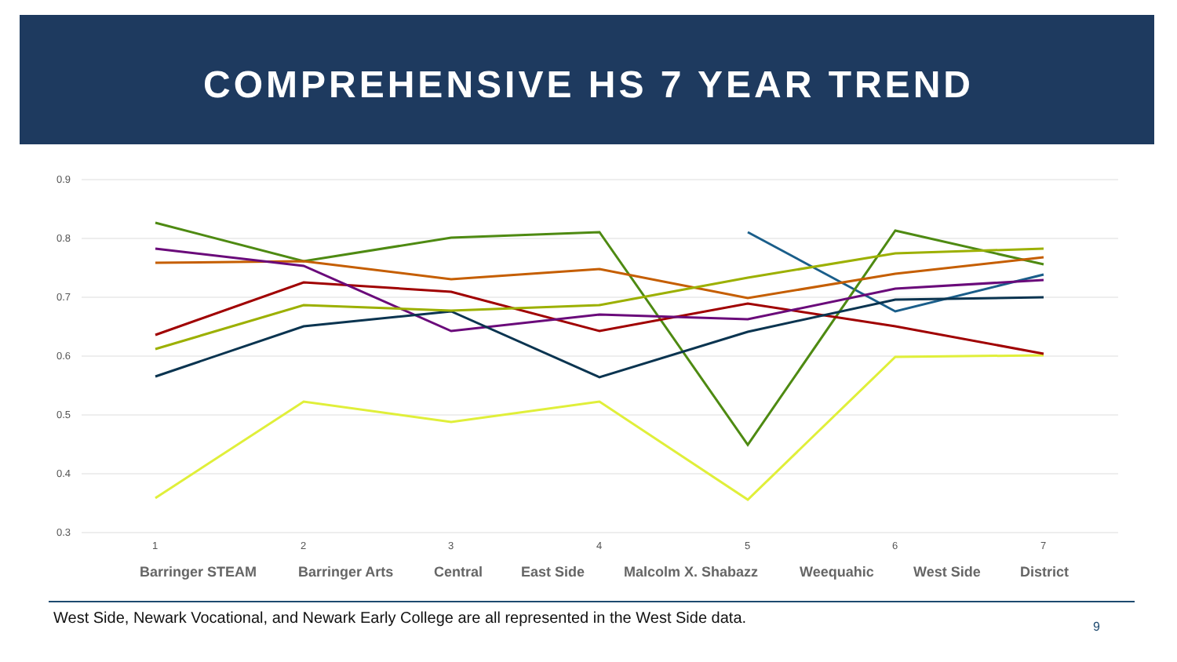COMPREHENSIVE HS 7 YEAR TREND
0.9
0.8
0.7
0.6
0.5
0.4
0.3
1
2
3
4
5
6
7
Barringer STEAM
Barringer Arts
Central
East Side
Malcolm X. Shabazz
Weequahic
West Side
District
West Side, Newark Vocational, and Newark Early College are all represented in the West Side data.
9